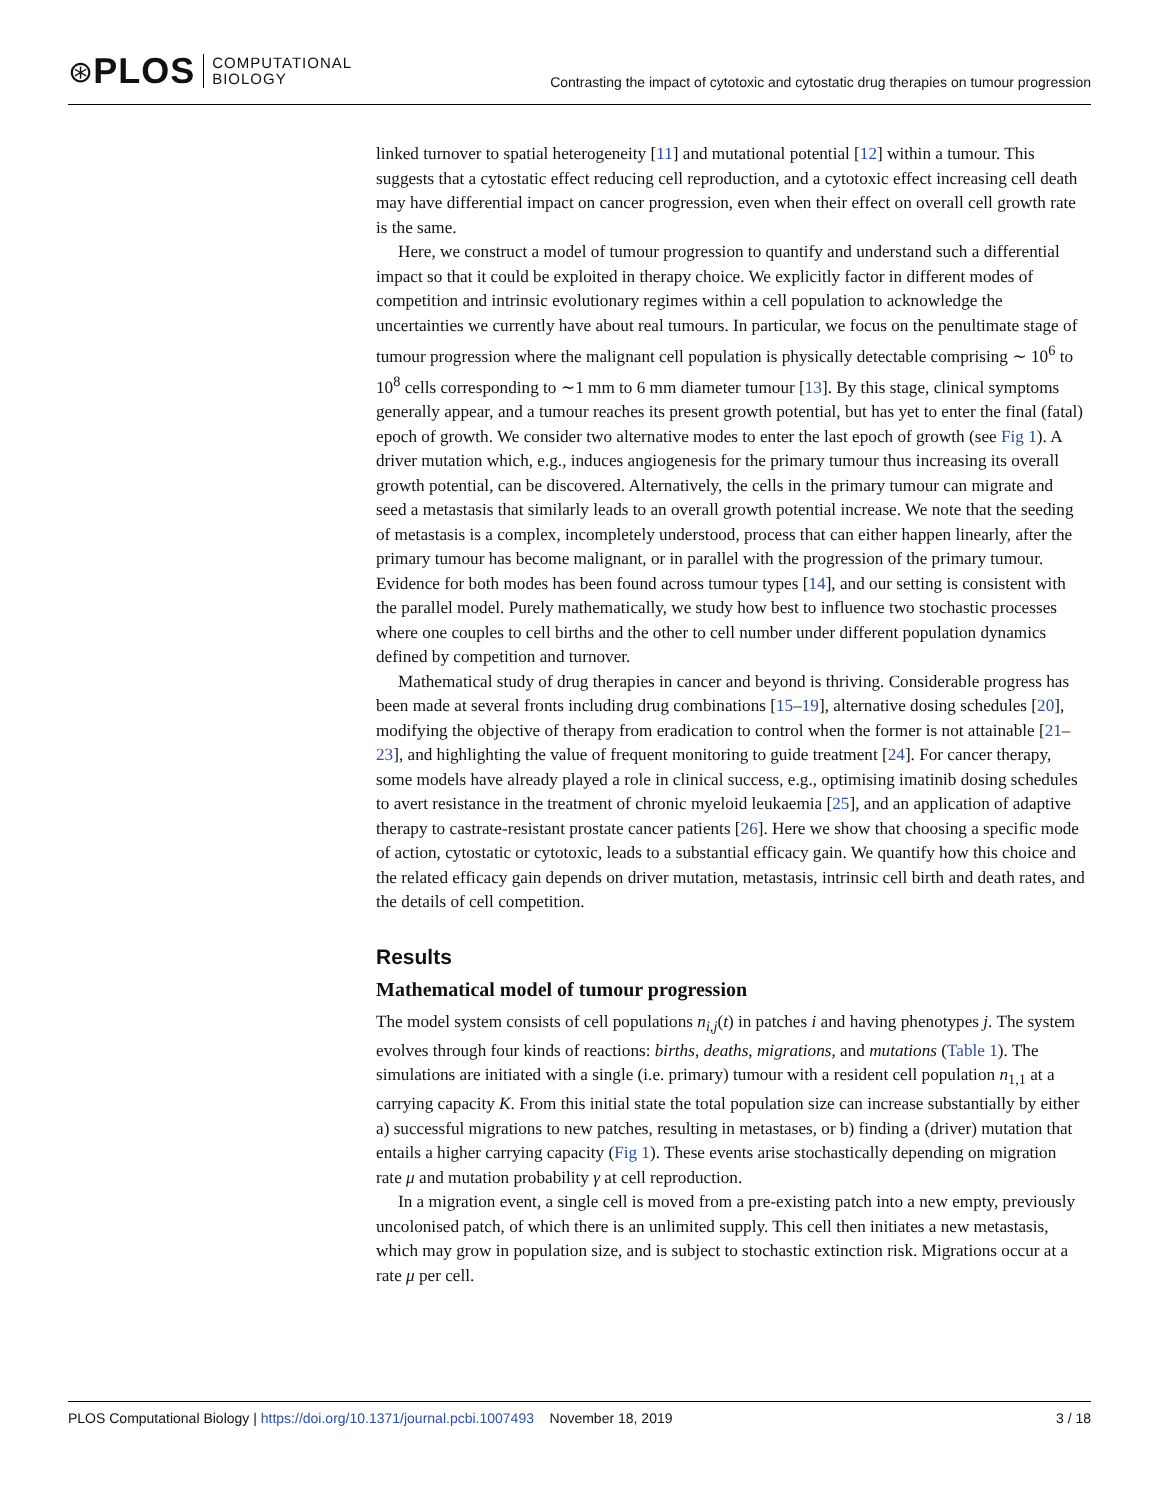⊛ PLOS COMPUTATIONAL
BIOLOGY
Contrasting the impact of cytotoxic and cytostatic drug therapies on tumour progression
linked turnover to spatial heterogeneity [11] and mutational potential [12] within a tumour. This suggests that a cytostatic effect reducing cell reproduction, and a cytotoxic effect increasing cell death may have differential impact on cancer progression, even when their effect on overall cell growth rate is the same.
Here, we construct a model of tumour progression to quantify and understand such a differential impact so that it could be exploited in therapy choice. We explicitly factor in different modes of competition and intrinsic evolutionary regimes within a cell population to acknowledge the uncertainties we currently have about real tumours. In particular, we focus on the penultimate stage of tumour progression where the malignant cell population is physically detectable comprising ∼ 10<sup>6</sup> to 10<sup>8</sup> cells corresponding to ∼1 mm to 6 mm diameter tumour [13]. By this stage, clinical symptoms generally appear, and a tumour reaches its present growth potential, but has yet to enter the final (fatal) epoch of growth. We consider two alternative modes to enter the last epoch of growth (see Fig 1). A driver mutation which, e.g., induces angiogenesis for the primary tumour thus increasing its overall growth potential, can be discovered. Alternatively, the cells in the primary tumour can migrate and seed a metastasis that similarly leads to an overall growth potential increase. We note that the seeding of metastasis is a complex, incompletely understood, process that can either happen linearly, after the primary tumour has become malignant, or in parallel with the progression of the primary tumour. Evidence for both modes has been found across tumour types [14], and our setting is consistent with the parallel model. Purely mathematically, we study how best to influence two stochastic processes where one couples to cell births and the other to cell number under different population dynamics defined by competition and turnover.
Mathematical study of drug therapies in cancer and beyond is thriving. Considerable progress has been made at several fronts including drug combinations [15–19], alternative dosing schedules [20], modifying the objective of therapy from eradication to control when the former is not attainable [21–23], and highlighting the value of frequent monitoring to guide treatment [24]. For cancer therapy, some models have already played a role in clinical success, e.g., optimising imatinib dosing schedules to avert resistance in the treatment of chronic myeloid leukaemia [25], and an application of adaptive therapy to castrate-resistant prostate cancer patients [26]. Here we show that choosing a specific mode of action, cytostatic or cytotoxic, leads to a substantial efficacy gain. We quantify how this choice and the related efficacy gain depends on driver mutation, metastasis, intrinsic cell birth and death rates, and the details of cell competition.
Results
Mathematical model of tumour progression
The model system consists of cell populations n<sub>i,j</sub>(t) in patches i and having phenotypes j. The system evolves through four kinds of reactions: births, deaths, migrations, and mutations (Table 1). The simulations are initiated with a single (i.e. primary) tumour with a resident cell population n<sub>1,1</sub> at a carrying capacity K. From this initial state the total population size can increase substantially by either a) successful migrations to new patches, resulting in metastases, or b) finding a (driver) mutation that entails a higher carrying capacity (Fig 1). These events arise stochastically depending on migration rate μ and mutation probability γ at cell reproduction.
In a migration event, a single cell is moved from a pre-existing patch into a new empty, previously uncolonised patch, of which there is an unlimited supply. This cell then initiates a new metastasis, which may grow in population size, and is subject to stochastic extinction risk. Migrations occur at a rate μ per cell.
PLOS Computational Biology | https://doi.org/10.1371/journal.pcbi.1007493 November 18, 2019 3 / 18